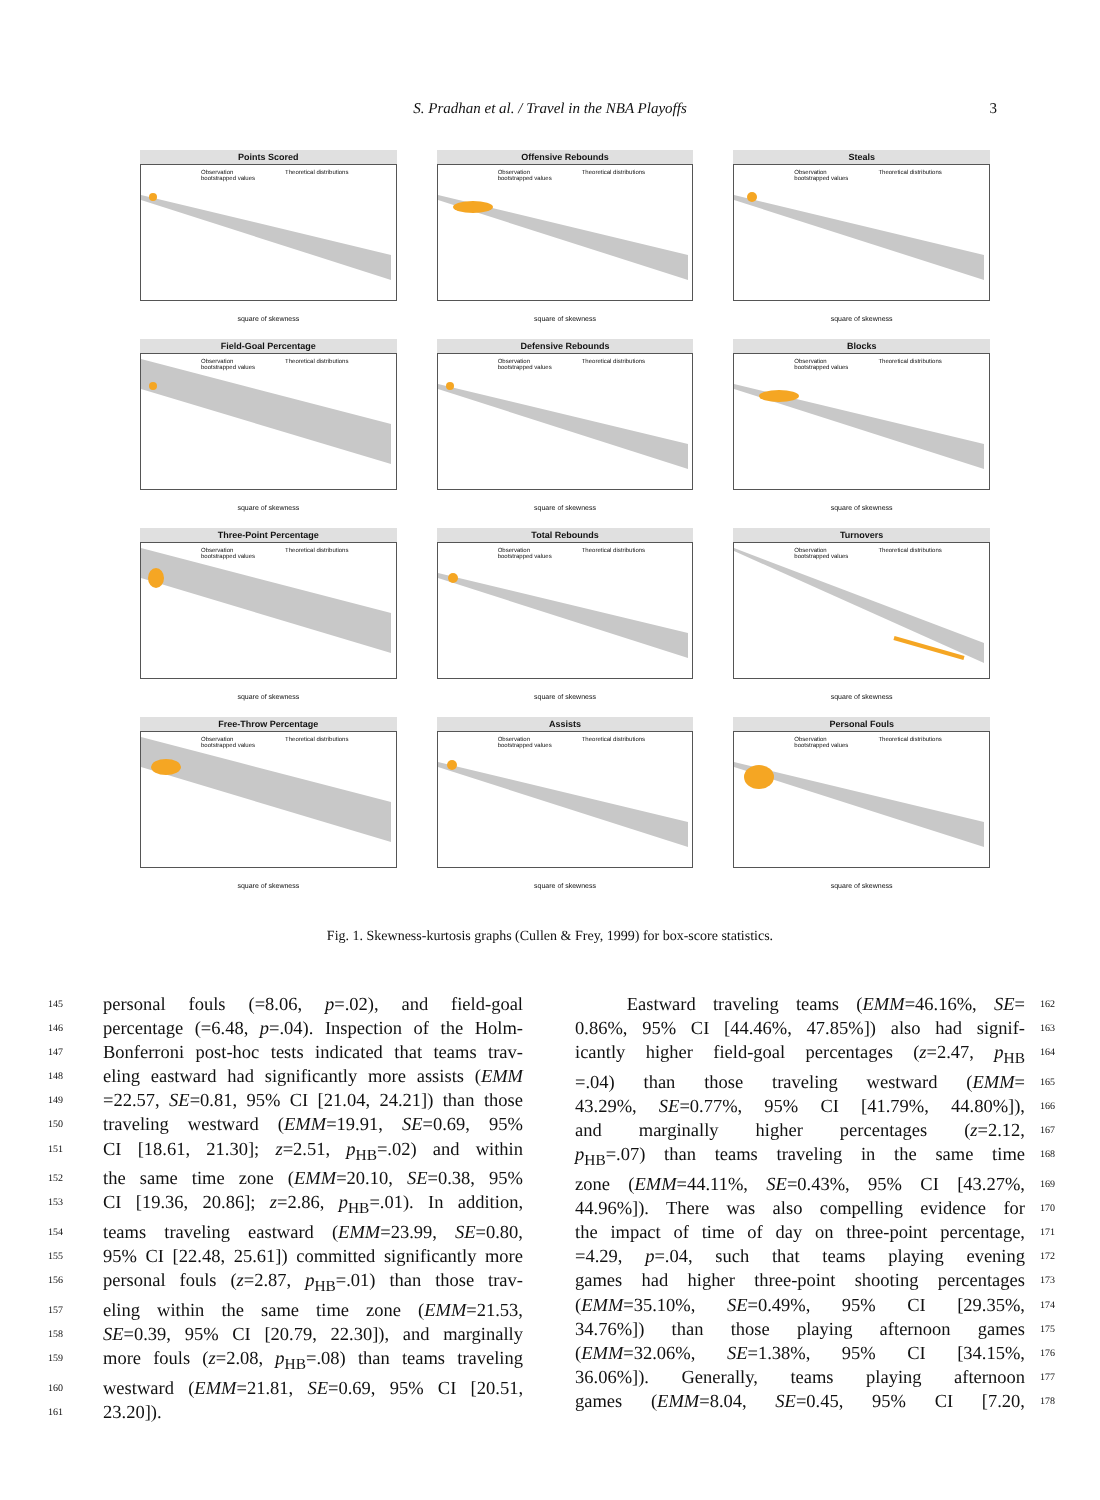S. Pradhan et al. / Travel in the NBA Playoffs
3
Points Scored
Observation
bootstrapped values Theoretical distributions
square of skewness
Offensive Rebounds
Observation
bootstrapped values Theoretical distributions
square of skewness
Steals
Observation
bootstrapped values Theoretical distributions
square of skewness
Field-Goal Percentage
Observation
bootstrapped values Theoretical distributions
square of skewness
Defensive Rebounds
Observation
bootstrapped values Theoretical distributions
square of skewness
Blocks
Observation
bootstrapped values Theoretical distributions
square of skewness
Three-Point Percentage
Observation
bootstrapped values Theoretical distributions
square of skewness
Total Rebounds
Observation
bootstrapped values Theoretical distributions
square of skewness
Turnovers
Observation
bootstrapped values Theoretical distributions
square of skewness
Free-Throw Percentage
Observation
bootstrapped values Theoretical distributions
square of skewness
Assists
Observation
bootstrapped values Theoretical distributions
square of skewness
Personal Fouls
Observation
bootstrapped values Theoretical distributions
square of skewness
Fig. 1. Skewness-kurtosis graphs (Cullen & Frey, 1999) for box-score statistics.
145 personal fouls (=8.06, p=.02), and field-goal
146 percentage (=6.48, p=.04). Inspection of the Holm-
147 Bonferroni post-hoc tests indicated that teams trav-
148 eling eastward had significantly more assists (EMM
149 =22.57, SE=0.81, 95% CI [21.04, 24.21]) than those
150 traveling westward (EMM=19.91, SE=0.69, 95%
151 CI [18.61, 21.30]; z=2.51, p<sub>HB</sub>=.02) and within
152 the same time zone (EMM=20.10, SE=0.38, 95%
153 CI [19.36, 20.86]; z=2.86, p<sub>HB</sub>=.01). In addition,
154 teams traveling eastward (EMM=23.99, SE=0.80,
155 95% CI [22.48, 25.61]) committed significantly more
156 personal fouls (z=2.87, p<sub>HB</sub>=.01) than those trav-
157 eling within the same time zone (EMM=21.53,
158 SE=0.39, 95% CI [20.79, 22.30]), and marginally
159 more fouls (z=2.08, p<sub>HB</sub>=.08) than teams traveling
160 westward (EMM=21.81, SE=0.69, 95% CI [20.51,
161 23.20]).
Eastward traveling teams (EMM=46.16%, SE= 162
0.86%, 95% CI [44.46%, 47.85%]) also had signif- 163
icantly higher field-goal percentages (z=2.47, p<sub>HB</sub> 164
=.04) than those traveling westward (EMM= 165
43.29%, SE=0.77%, 95% CI [41.79%, 44.80%]), 166
and marginally higher percentages (z=2.12, 167
p<sub>HB</sub>=.07) than teams traveling in the same time 168
zone (EMM=44.11%, SE=0.43%, 95% CI [43.27%, 169
44.96%]). There was also compelling evidence for 170
the impact of time of day on three-point percentage, 171
=4.29, p=.04, such that teams playing evening 172
games had higher three-point shooting percentages 173
(EMM=35.10%, SE=0.49%, 95% CI [29.35%, 174
34.76%]) than those playing afternoon games 175
(EMM=32.06%, SE=1.38%, 95% CI [34.15%, 176
36.06%]). Generally, teams playing afternoon 177
games (EMM=8.04, SE=0.45, 95% CI [7.20, 178